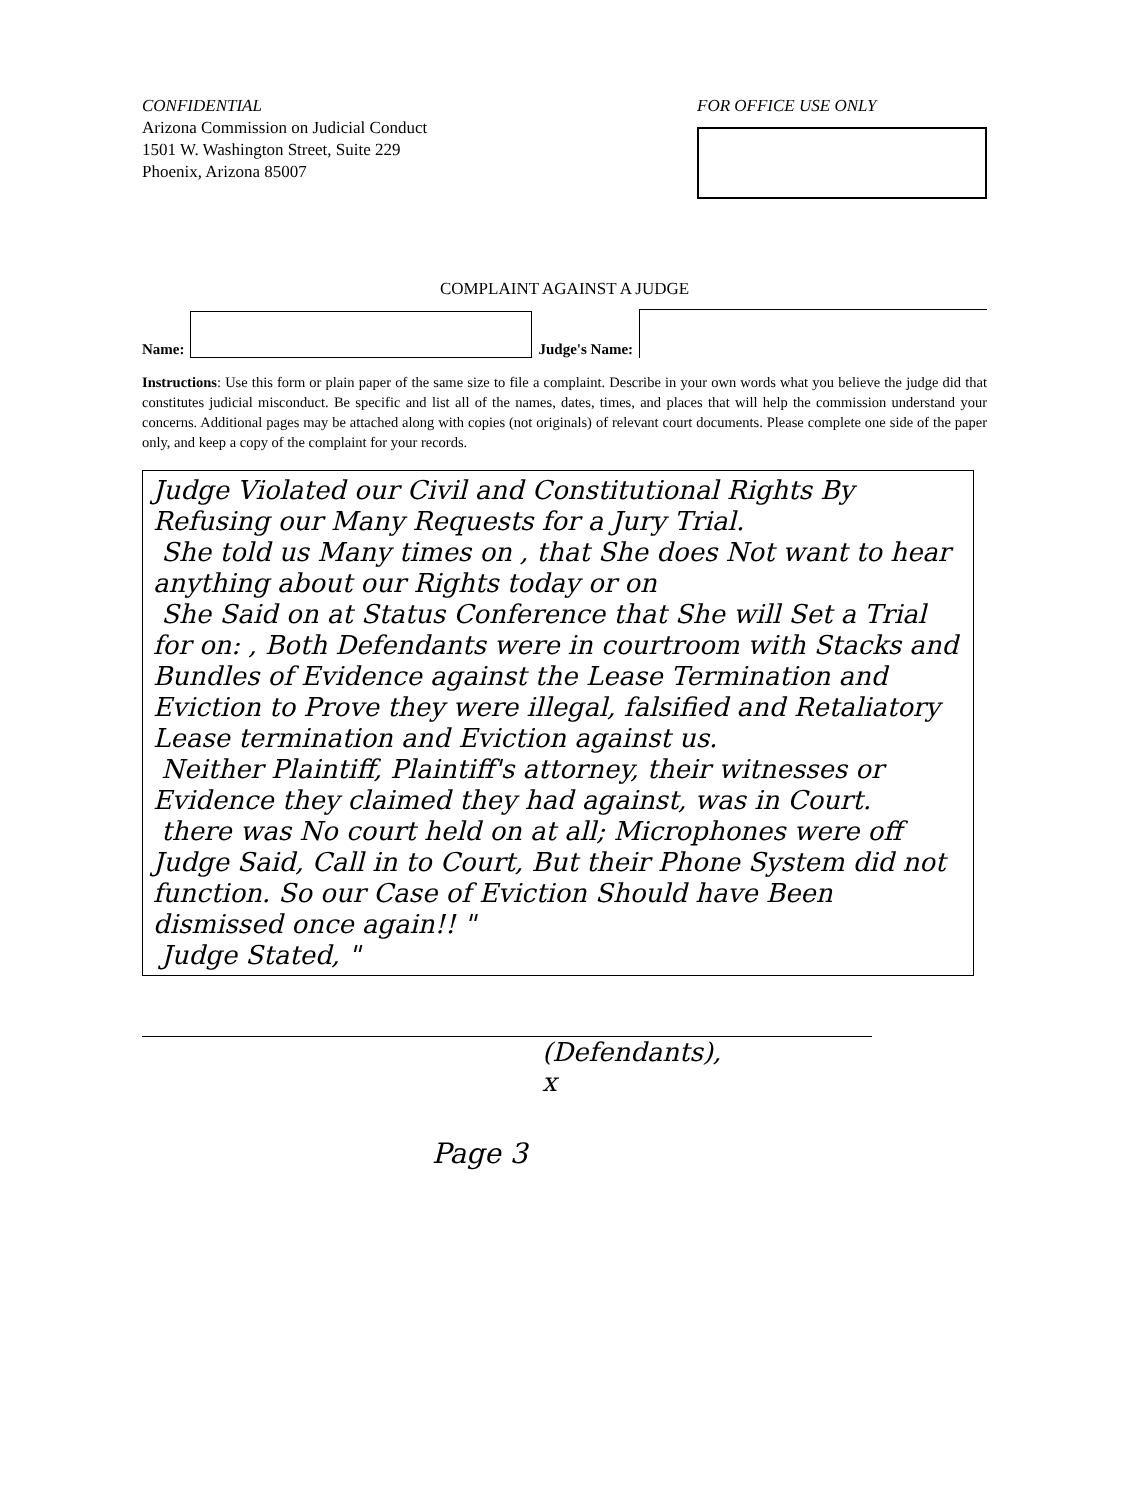CONFIDENTIAL
Arizona Commission on Judicial Conduct
1501 W. Washington Street, Suite 229
Phoenix, Arizona 85007
FOR OFFICE USE ONLY
COMPLAINT AGAINST A JUDGE
Name:
Judge's Name:
Instructions: Use this form or plain paper of the same size to file a complaint. Describe in your own words what you believe the judge did that constitutes judicial misconduct. Be specific and list all of the names, dates, times, and places that will help the commission understand your concerns. Additional pages may be attached along with copies (not originals) of relevant court documents. Please complete one side of the paper only, and keep a copy of the complaint for your records.
Judge Violated our Civil and Constitutional Rights By Refusing our Many Requests for a Jury Trial.
She told us Many times on , that She does Not want to hear anything about our Rights today or on
She Said on at Status Conference that She will Set a Trial for on: , Both Defendants were in courtroom with Stacks and Bundles of Evidence against the Lease Termination and Eviction to Prove they were illegal, falsified and Retaliatory Lease termination and Eviction against us.
Neither Plaintiff, Plaintiff's attorney, their witnesses or Evidence they claimed they had against, was in Court.
there was No court held on at all; Microphones were off Judge Said, Call in to Court, But their Phone System did not function. So our Case of Eviction Should have Been dismissed once again!! "
Judge Stated, "
(Defendants),
x
Page 3